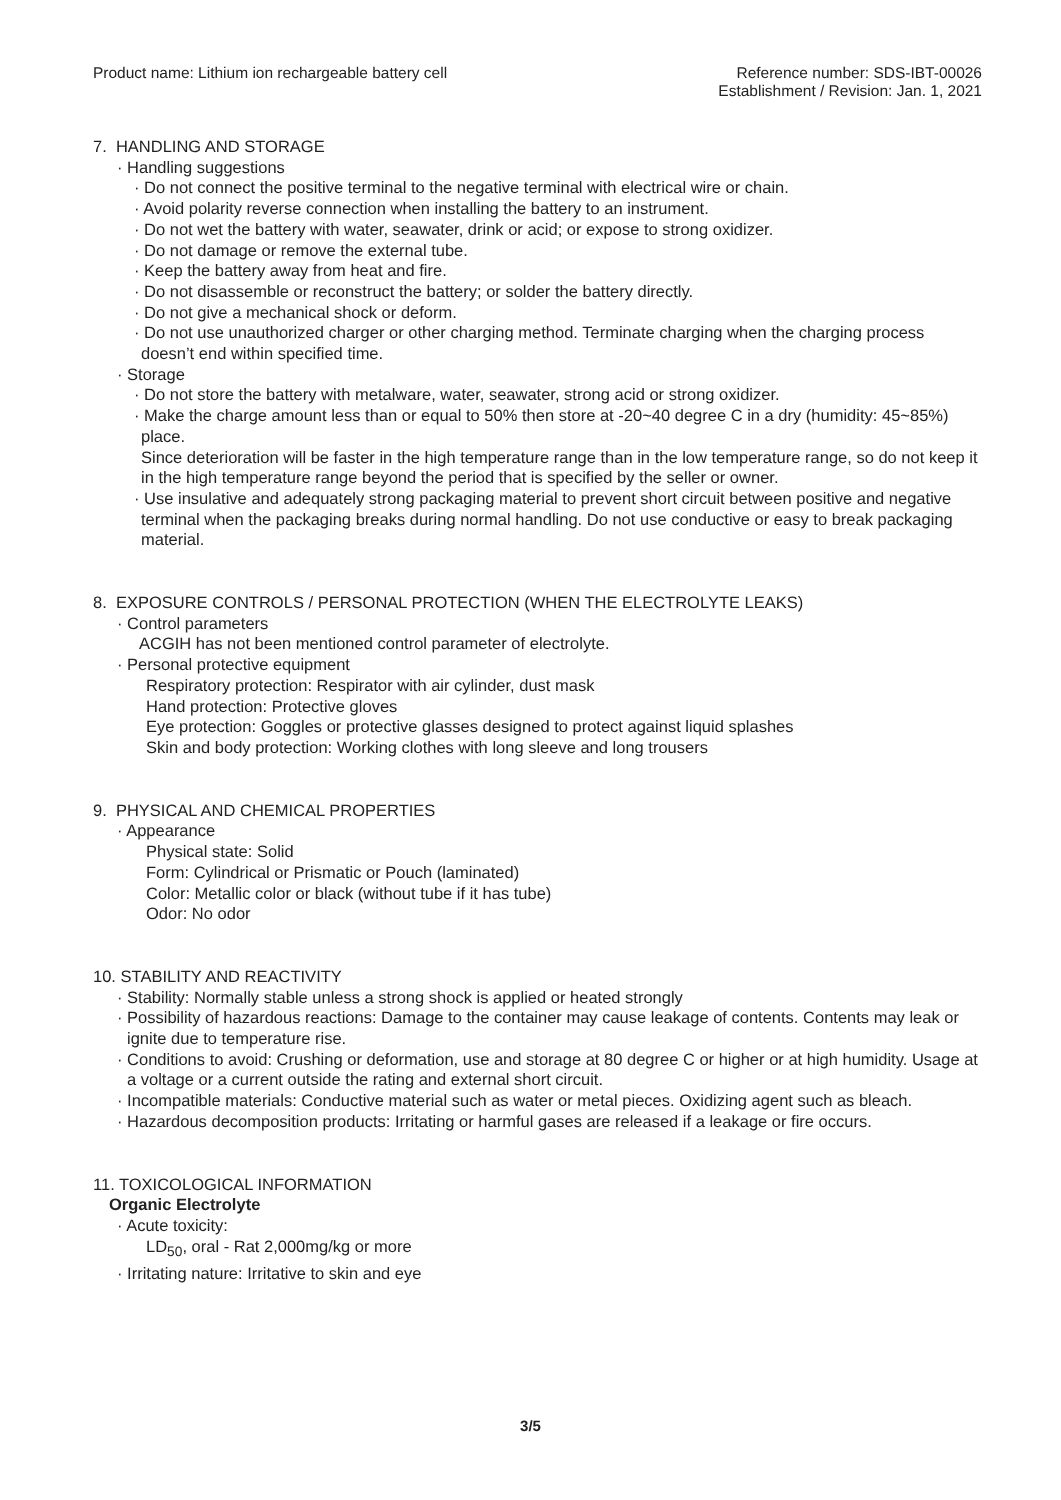Product name: Lithium ion rechargeable battery cell
Reference number: SDS-IBT-00026
Establishment / Revision: Jan. 1, 2021
7. HANDLING AND STORAGE
· Handling suggestions
· Do not connect the positive terminal to the negative terminal with electrical wire or chain.
· Avoid polarity reverse connection when installing the battery to an instrument.
· Do not wet the battery with water, seawater, drink or acid; or expose to strong oxidizer.
· Do not damage or remove the external tube.
· Keep the battery away from heat and fire.
· Do not disassemble or reconstruct the battery; or solder the battery directly.
· Do not give a mechanical shock or deform.
· Do not use unauthorized charger or other charging method. Terminate charging when the charging process doesn’t end within specified time.
· Storage
· Do not store the battery with metalware, water, seawater, strong acid or strong oxidizer.
· Make the charge amount less than or equal to 50% then store at -20~40 degree C in a dry (humidity: 45~85%) place.
Since deterioration will be faster in the high temperature range than in the low temperature range, so do not keep it in the high temperature range beyond the period that is specified by the seller or owner.
· Use insulative and adequately strong packaging material to prevent short circuit between positive and negative terminal when the packaging breaks during normal handling. Do not use conductive or easy to break packaging material.
8. EXPOSURE CONTROLS / PERSONAL PROTECTION (WHEN THE ELECTROLYTE LEAKS)
· Control parameters
ACGIH has not been mentioned control parameter of electrolyte.
· Personal protective equipment
Respiratory protection: Respirator with air cylinder, dust mask
Hand protection: Protective gloves
Eye protection: Goggles or protective glasses designed to protect against liquid splashes
Skin and body protection: Working clothes with long sleeve and long trousers
9. PHYSICAL AND CHEMICAL PROPERTIES
· Appearance
Physical state: Solid
Form: Cylindrical or Prismatic or Pouch (laminated)
Color: Metallic color or black (without tube if it has tube)
Odor: No odor
10. STABILITY AND REACTIVITY
· Stability: Normally stable unless a strong shock is applied or heated strongly
· Possibility of hazardous reactions: Damage to the container may cause leakage of contents. Contents may leak or ignite due to temperature rise.
· Conditions to avoid: Crushing or deformation, use and storage at 80 degree C or higher or at high humidity. Usage at a voltage or a current outside the rating and external short circuit.
· Incompatible materials: Conductive material such as water or metal pieces. Oxidizing agent such as bleach.
· Hazardous decomposition products: Irritating or harmful gases are released if a leakage or fire occurs.
11. TOXICOLOGICAL INFORMATION
Organic Electrolyte
· Acute toxicity:
LD<sub>50</sub>, oral - Rat 2,000mg/kg or more
· Irritating nature: Irritative to skin and eye
3/5